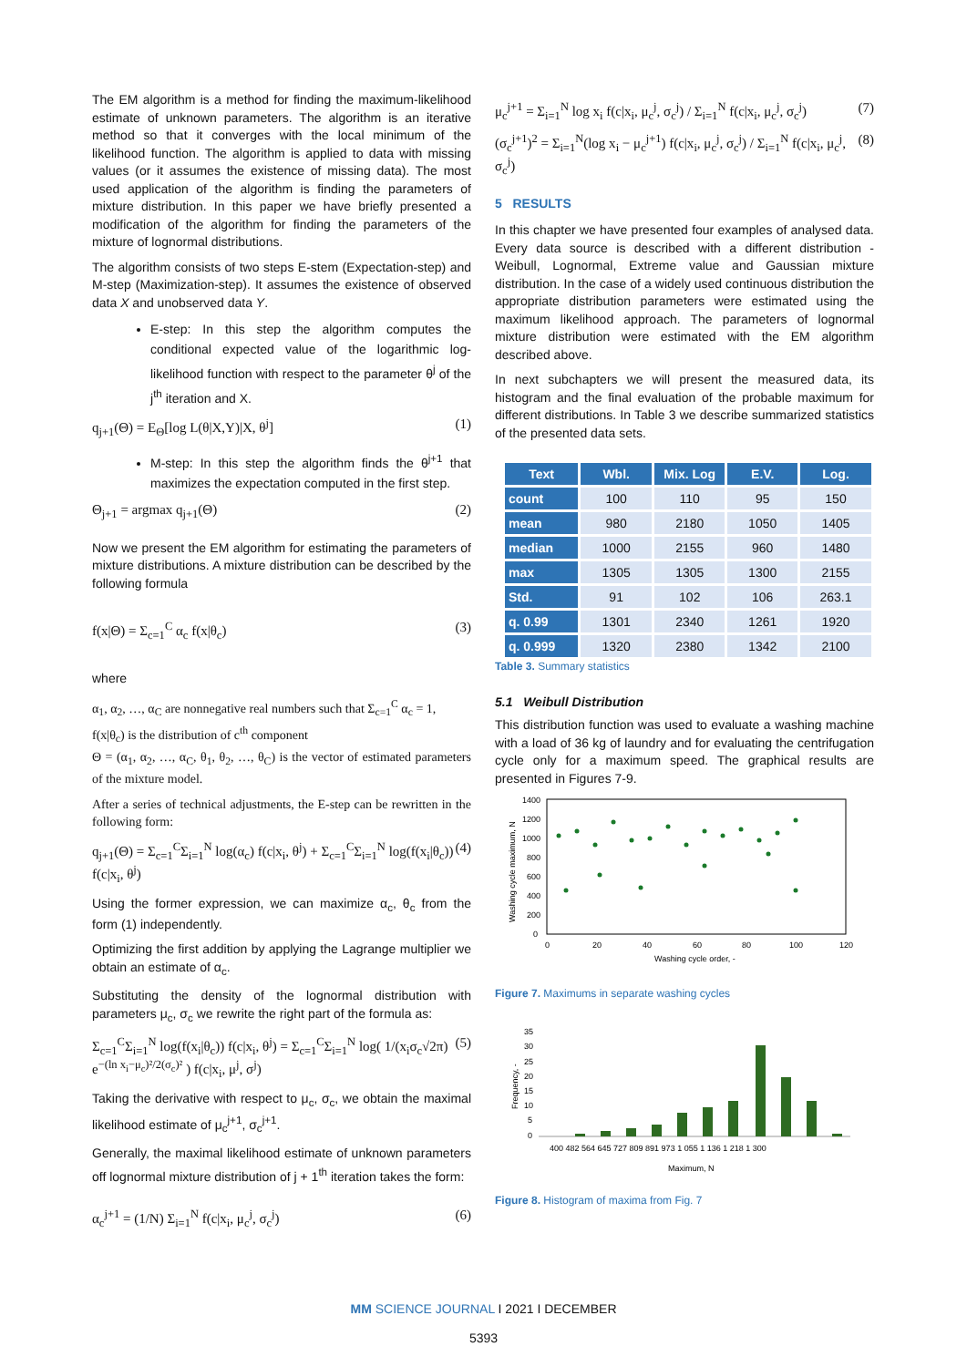The EM algorithm is a method for finding the maximum-likelihood estimate of unknown parameters. The algorithm is an iterative method so that it converges with the local minimum of the likelihood function. The algorithm is applied to data with missing values (or it assumes the existence of missing data). The most used application of the algorithm is finding the parameters of mixture distribution. In this paper we have briefly presented a modification of the algorithm for finding the parameters of the mixture of lognormal distributions.
The algorithm consists of two steps E-stem (Expectation-step) and M-step (Maximization-step). It assumes the existence of observed data X and unobserved data Y.
E-step: In this step the algorithm computes the conditional expected value of the logarithmic log-likelihood function with respect to the parameter θ<sup>j</sup> of the j<sup>th</sup> iteration and X.
q<sub>j+1</sub>(Θ) = E<sub>Θ</sub>[log L(θ|X,Y)|X, θ<sup>j</sup>] (1)
M-step: In this step the algorithm finds the θ<sup>j+1</sup> that maximizes the expectation computed in the first step.
Θ<sub>j+1</sub> = argmax q<sub>j+1</sub>(Θ) (2)
Now we present the EM algorithm for estimating the parameters of mixture distributions. A mixture distribution can be described by the following formula
f(x|Θ) = Σ<sub>c=1</sub><sup>C</sup> α<sub>c</sub> f(x|θ<sub>c</sub>) (3)
where
α<sub>1</sub>, α<sub>2</sub>, …, α<sub>C</sub> are nonnegative real numbers such that Σ<sub>c=1</sub><sup>C</sup> α<sub>c</sub> = 1,
f(x|θ<sub>c</sub>) is the distribution of c<sup>th</sup> component
Θ = (α<sub>1</sub>, α<sub>2</sub>, …, α<sub>C</sub>, θ<sub>1</sub>, θ<sub>2</sub>, …, θ<sub>C</sub>) is the vector of estimated parameters of the mixture model.
After a series of technical adjustments, the E-step can be rewritten in the following form:
q<sub>j+1</sub>(Θ) = Σ<sub>c=1</sub><sup>C</sup>Σ<sub>i=1</sub><sup>N</sup> log(α<sub>c</sub>) f(c|x<sub>i</sub>, θ<sup>j</sup>) + Σ<sub>c=1</sub><sup>C</sup>Σ<sub>i=1</sub><sup>N</sup> log(f(x<sub>i</sub>|θ<sub>c</sub>)) f(c|x<sub>i</sub>, θ<sup>j</sup>) (4)
Using the former expression, we can maximize α<sub>c</sub>, θ<sub>c</sub> from the form (1) independently.
Optimizing the first addition by applying the Lagrange multiplier we obtain an estimate of α<sub>c</sub>.
Substituting the density of the lognormal distribution with parameters μ<sub>c</sub>, σ<sub>c</sub> we rewrite the right part of the formula as:
Σ<sub>c=1</sub><sup>C</sup>Σ<sub>i=1</sub><sup>N</sup> log(f(x<sub>i</sub>|θ<sub>c</sub>)) f(c|x<sub>i</sub>, θ<sup>j</sup>) = Σ<sub>c=1</sub><sup>C</sup>Σ<sub>i=1</sub><sup>N</sup> log( 1/(x<sub>i</sub>σ<sub>c</sub>√2π) e<sup>−(ln x<sub>i</sub>−μ<sub>c</sub>)²/2(σ<sub>c</sub>)²</sup> ) f(c|x<sub>i</sub>, μ<sup>j</sup>, σ<sup>j</sup>) (5)
Taking the derivative with respect to μ<sub>c</sub>, σ<sub>c</sub>, we obtain the maximal likelihood estimate of μ<sub>c</sub><sup>j+1</sup>, σ<sub>c</sub><sup>j+1</sup>.
Generally, the maximal likelihood estimate of unknown parameters off lognormal mixture distribution of j + 1<sup>th</sup> iteration takes the form:
α<sub>c</sub><sup>j+1</sup> = (1/N) Σ<sub>i=1</sub><sup>N</sup> f(c|x<sub>i</sub>, μ<sub>c</sub><sup>j</sup>, σ<sub>c</sub><sup>j</sup>) (6)
μ<sub>c</sub><sup>j+1</sup> = Σ<sub>i=1</sub><sup>N</sup> log x<sub>i</sub> f(c|x<sub>i</sub>, μ<sub>c</sub><sup>j</sup>, σ<sub>c</sub><sup>j</sup>) / Σ<sub>i=1</sub><sup>N</sup> f(c|x<sub>i</sub>, μ<sub>c</sub><sup>j</sup>, σ<sub>c</sub><sup>j</sup>) (7)
(σ<sub>c</sub><sup>j+1</sup>)<sup>2</sup> = Σ<sub>i=1</sub><sup>N</sup>(log x<sub>i</sub> − μ<sub>c</sub><sup>j+1</sup>) f(c|x<sub>i</sub>, μ<sub>c</sub><sup>j</sup>, σ<sub>c</sub><sup>j</sup>) / Σ<sub>i=1</sub><sup>N</sup> f(c|x<sub>i</sub>, μ<sub>c</sub><sup>j</sup>, σ<sub>c</sub><sup>j</sup>) (8)
5 RESULTS
In this chapter we have presented four examples of analysed data. Every data source is described with a different distribution - Weibull, Lognormal, Extreme value and Gaussian mixture distribution. In the case of a widely used continuous distribution the appropriate distribution parameters were estimated using the maximum likelihood approach. The parameters of lognormal mixture distribution were estimated with the EM algorithm described above.
In next subchapters we will present the measured data, its histogram and the final evaluation of the probable maximum for different distributions. In Table 3 we describe summarized statistics of the presented data sets.
| Text | Wbl. | Mix. Log | E.V. | Log. |
| --- | --- | --- | --- | --- |
| count | 100 | 110 | 95 | 150 |
| mean | 980 | 2180 | 1050 | 1405 |
| median | 1000 | 2155 | 960 | 1480 |
| max | 1305 | 1305 | 1300 | 2155 |
| Std. | 91 | 102 | 106 | 263.1 |
| q. 0.99 | 1301 | 2340 | 1261 | 1920 |
| q. 0.999 | 1320 | 2380 | 1342 | 2100 |
Table 3. Summary statistics
5.1 Weibull Distribution
This distribution function was used to evaluate a washing machine with a load of 36 kg of laundry and for evaluating the centrifugation cycle only for a maximum speed. The graphical results are presented in Figures 7-9.
1400
1200
1000
800
600
400
200
0
0
20
40
60
80
100
120
Washing cycle order, -
Washing cycle maximum, N
Figure 7. Maximums in separate washing cycles
35
30
25
20
15
10
5
0
400 482 564 645 727 809 891 973 1 055 1 136 1 218 1 300
Maximum, N
Frequency, -
Figure 8. Histogram of maxima from Fig. 7
MM SCIENCE JOURNAL I 2021 I DECEMBER
5393